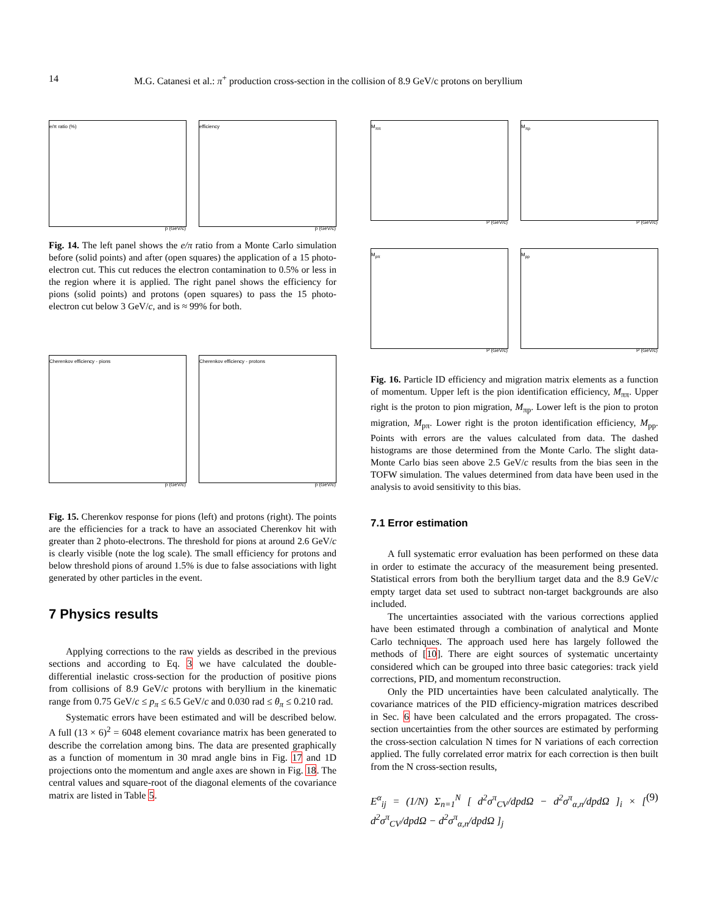14 M.G. Catanesi et al.: π<sup>+</sup> production cross-section in the collision of 8.9 GeV/c protons on beryllium
e/π ratio (%)
p (GeV/c)
efficiency
p (GeV/c)
Fig. 14. The left panel shows the e/π ratio from a Monte Carlo simulation before (solid points) and after (open squares) the application of a 15 photo-electron cut. This cut reduces the electron contamination to 0.5% or less in the region where it is applied. The right panel shows the efficiency for pions (solid points) and protons (open squares) to pass the 15 photo-electron cut below 3 GeV/c, and is ≈ 99% for both.
Cherenkov efficiency - pions
p (GeV/c)
Cherenkov efficiency - protons
p (GeV/c)
Fig. 15. Cherenkov response for pions (left) and protons (right). The points are the efficiencies for a track to have an associated Cherenkov hit with greater than 2 photo-electrons. The threshold for pions at around 2.6 GeV/c is clearly visible (note the log scale). The small efficiency for protons and below threshold pions of around 1.5% is due to false associations with light generated by other particles in the event.
7 Physics results
Applying corrections to the raw yields as described in the previous sections and according to Eq. 3 we have calculated the double-differential inelastic cross-section for the production of positive pions from collisions of 8.9 GeV/c protons with beryllium in the kinematic range from 0.75 GeV/c ≤ p<sub>π</sub> ≤ 6.5 GeV/c and 0.030 rad ≤ θ<sub>π</sub> ≤ 0.210 rad.
Systematic errors have been estimated and will be described below. A full (13 × 6)<sup>2</sup> = 6048 element covariance matrix has been generated to describe the correlation among bins. The data are presented graphically as a function of momentum in 30 mrad angle bins in Fig. 17 and 1D projections onto the momentum and angle axes are shown in Fig. 18. The central values and square-root of the diagonal elements of the covariance matrix are listed in Table 5.
M<sub>ππ</sub>
P (GeV/c)
M<sub>πp</sub>
P (GeV/c)
M<sub>pπ</sub>
P (GeV/c)
M<sub>pp</sub>
P (GeV/c)
Fig. 16. Particle ID efficiency and migration matrix elements as a function of momentum. Upper left is the pion identification efficiency, M<sub>ππ</sub>. Upper right is the proton to pion migration, M<sub>πp</sub>. Lower left is the pion to proton migration, M<sub>pπ</sub>. Lower right is the proton identification efficiency, M<sub>pp</sub>. Points with errors are the values calculated from data. The dashed histograms are those determined from the Monte Carlo. The slight data-Monte Carlo bias seen above 2.5 GeV/c results from the bias seen in the TOFW simulation. The values determined from data have been used in the analysis to avoid sensitivity to this bias.
7.1 Error estimation
A full systematic error evaluation has been performed on these data in order to estimate the accuracy of the measurement being presented. Statistical errors from both the beryllium target data and the 8.9 GeV/c empty target data set used to subtract non-target backgrounds are also included.
The uncertainties associated with the various corrections applied have been estimated through a combination of analytical and Monte Carlo techniques. The approach used here has largely followed the methods of [10]. There are eight sources of systematic uncertainty considered which can be grouped into three basic categories: track yield corrections, PID, and momentum reconstruction.
Only the PID uncertainties have been calculated analytically. The covariance matrices of the PID efficiency-migration matrices described in Sec. 6 have been calculated and the errors propagated. The cross-section uncertainties from the other sources are estimated by performing the cross-section calculation N times for N variations of each correction applied. The fully correlated error matrix for each correction is then built from the N cross-section results,
E<sup>α</sup><sub>ij</sub> = (1/N) Σ<sub>n=1</sub><sup>N</sup> [ d<sup>2</sup>σ<sup>π</sup><sub>CV</sub>/dpdΩ − d<sup>2</sup>σ<sup>π</sup><sub>α,n</sub>/dpdΩ ]<sub>i</sub> × [ d<sup>2</sup>σ<sup>π</sup><sub>CV</sub>/dpdΩ − d<sup>2</sup>σ<sup>π</sup><sub>α,n</sub>/dpdΩ ]<sub>j</sub> (9)